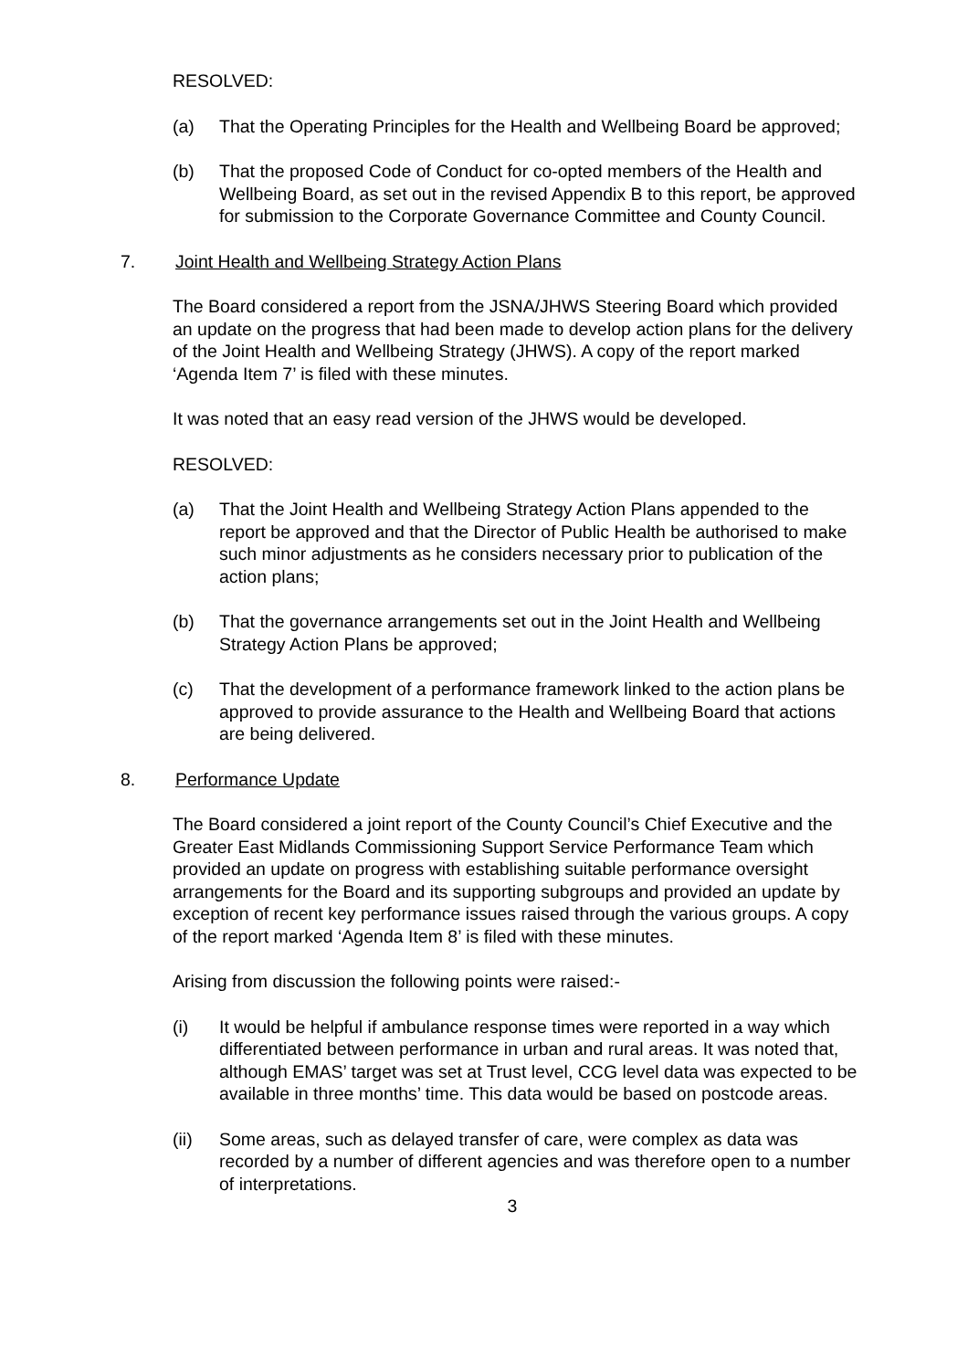RESOLVED:
(a) That the Operating Principles for the Health and Wellbeing Board be approved;
(b) That the proposed Code of Conduct for co-opted members of the Health and Wellbeing Board, as set out in the revised Appendix B to this report, be approved for submission to the Corporate Governance Committee and County Council.
7. Joint Health and Wellbeing Strategy Action Plans
The Board considered a report from the JSNA/JHWS Steering Board which provided an update on the progress that had been made to develop action plans for the delivery of the Joint Health and Wellbeing Strategy (JHWS). A copy of the report marked ‘Agenda Item 7’ is filed with these minutes.
It was noted that an easy read version of the JHWS would be developed.
RESOLVED:
(a) That the Joint Health and Wellbeing Strategy Action Plans appended to the report be approved and that the Director of Public Health be authorised to make such minor adjustments as he considers necessary prior to publication of the action plans;
(b) That the governance arrangements set out in the Joint Health and Wellbeing Strategy Action Plans be approved;
(c) That the development of a performance framework linked to the action plans be approved to provide assurance to the Health and Wellbeing Board that actions are being delivered.
8. Performance Update
The Board considered a joint report of the County Council’s Chief Executive and the Greater East Midlands Commissioning Support Service Performance Team which provided an update on progress with establishing suitable performance oversight arrangements for the Board and its supporting subgroups and provided an update by exception of recent key performance issues raised through the various groups. A copy of the report marked ‘Agenda Item 8’ is filed with these minutes.
Arising from discussion the following points were raised:-
(i) It would be helpful if ambulance response times were reported in a way which differentiated between performance in urban and rural areas. It was noted that, although EMAS’ target was set at Trust level, CCG level data was expected to be available in three months’ time. This data would be based on postcode areas.
(ii) Some areas, such as delayed transfer of care, were complex as data was recorded by a number of different agencies and was therefore open to a number of interpretations.
3